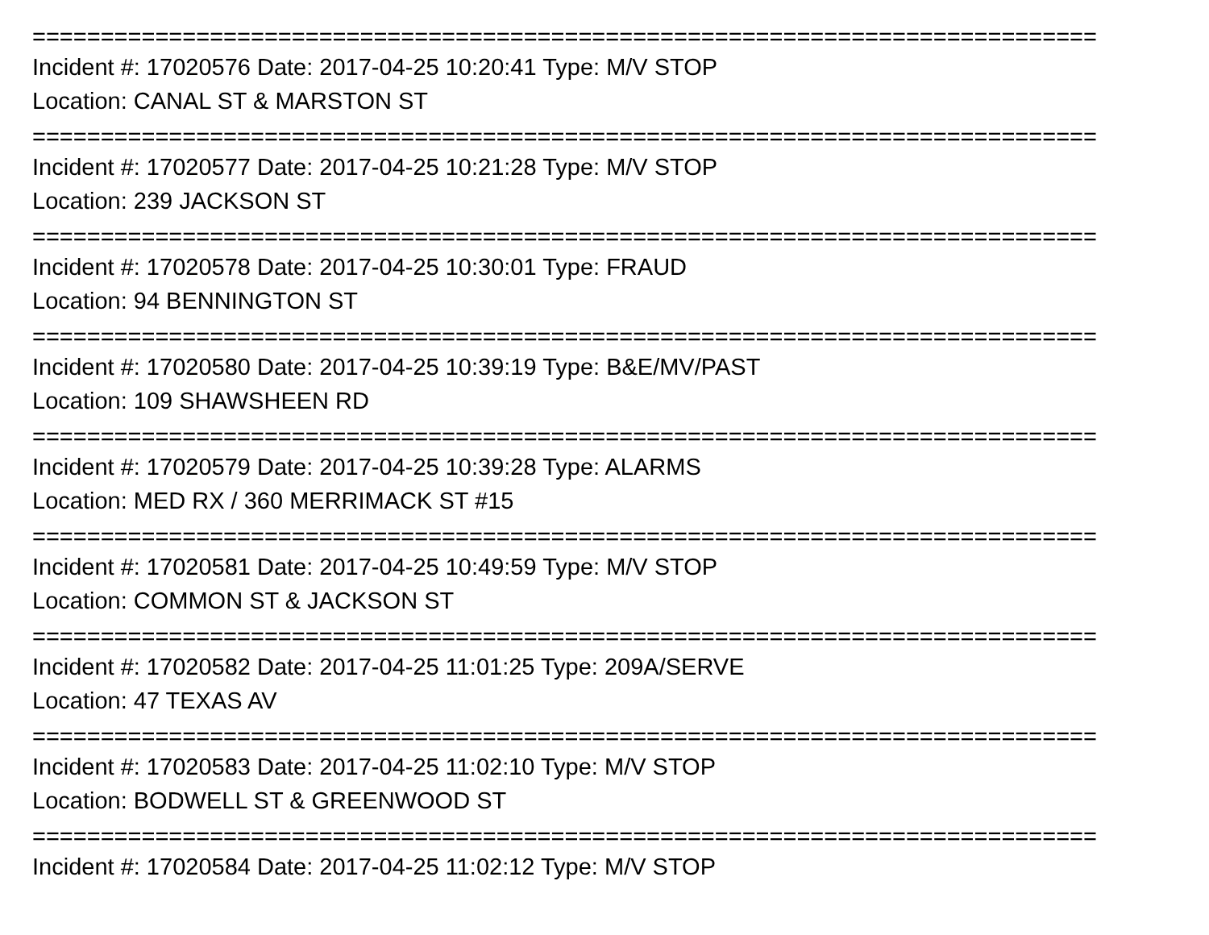==============================================================================
Incident #: 17020576 Date: 2017-04-25 10:20:41 Type: M/V STOP
Location: CANAL ST & MARSTON ST
==============================================================================
Incident #: 17020577 Date: 2017-04-25 10:21:28 Type: M/V STOP
Location: 239 JACKSON ST
==============================================================================
Incident #: 17020578 Date: 2017-04-25 10:30:01 Type: FRAUD
Location: 94 BENNINGTON ST
==============================================================================
Incident #: 17020580 Date: 2017-04-25 10:39:19 Type: B&E/MV/PAST
Location: 109 SHAWSHEEN RD
==============================================================================
Incident #: 17020579 Date: 2017-04-25 10:39:28 Type: ALARMS
Location: MED RX / 360 MERRIMACK ST #15
==============================================================================
Incident #: 17020581 Date: 2017-04-25 10:49:59 Type: M/V STOP
Location: COMMON ST & JACKSON ST
==============================================================================
Incident #: 17020582 Date: 2017-04-25 11:01:25 Type: 209A/SERVE
Location: 47 TEXAS AV
==============================================================================
Incident #: 17020583 Date: 2017-04-25 11:02:10 Type: M/V STOP
Location: BODWELL ST & GREENWOOD ST
==============================================================================
Incident #: 17020584 Date: 2017-04-25 11:02:12 Type: M/V STOP